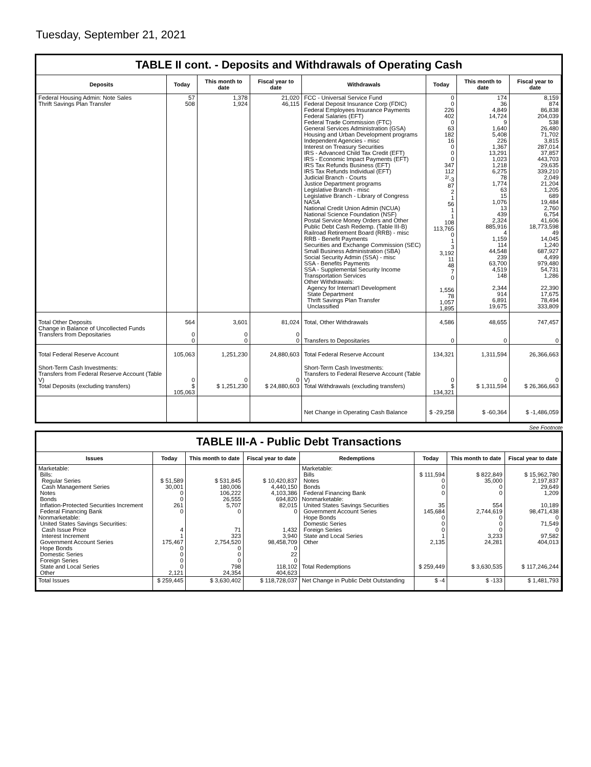Tuesday, September 21, 2021
TABLE II cont. - Deposits and Withdrawals of Operating Cash
| Deposits | Today | This month to date | Fiscal year to date | Withdrawals | Today | This month to date | Fiscal year to date |
| --- | --- | --- | --- | --- | --- | --- | --- |
| Federal Housing Admin: Note Sales Thrift Savings Plan Transfer | 57 508 | 1,378 1,924 | 21,020 46,115 | FCC - Universal Service Fund Federal Deposit Insurance Corp (FDIC) Federal Employees Insurance Payments Federal Salaries (EFT) Federal Trade Commission (FTC) General Services Administration (GSA) Housing and Urban Development programs Independent Agencies - misc Interest on Treasury Securities IRS - Advanced Child Tax Credit (EFT) IRS - Economic Impact Payments (EFT) IRS Tax Refunds Business (EFT) IRS Tax Refunds Individual (EFT) Judicial Branch - Courts Justice Department programs Legislative Branch - misc Legislative Branch - Library of Congress NASA National Credit Union Admin (NCUA) National Science Foundation (NSF) Postal Service Money Orders and Other Public Debt Cash Redemp. (Table III-B) Railroad Retirement Board (RRB) - misc RRB - Benefit Payments Securities and Exchange Commission (SEC) Small Business Administration (SBA) Social Security Admin (SSA) - misc SSA - Benefits Payments SSA - Supplemental Security Income Transportation Services Other Withdrawals: Agency for Internat'l Development State Department Thrift Savings Plan Transfer Unclassified | 0 0 226 402 0 63 182 16 0 0 0 347 112 <sup>2/</sup>-3 87 2 1 56 1 1 108 113,765 0 1 3 3,192 11 48 7 0 1,556 78 1,057 1,895 | 174 36 4,849 14,724 9 1,640 5,408 226 1,367 13,291 1,023 1,218 6,275 78 1,774 63 15 1,076 13 439 2,324 885,916 4 1,159 114 44,548 239 63,700 4,519 148 2,344 914 6,891 19,675 | 8,159 874 86,838 204,039 538 26,480 71,702 3,815 287,014 37,857 443,703 29,635 339,210 2,049 21,204 1,205 689 19,484 2,760 6,754 41,606 18,773,598 49 14,045 1,240 687,927 4,499 979,480 54,731 1,286 22,390 17,675 78,494 333,809 |
| Total Other Deposits Change in Balance of Uncollected Funds Transfers from Depositaries | 564 0 0 | 3,601 0 0 | 81,024 0 0 | Total, Other Withdrawals Transfers to Depositaries | 4,586 0 | 48,655 0 | 747,457 0 |
| Total Federal Reserve Account | 105,063 | 1,251,230 | 24,880,603 | Total Federal Reserve Account | 134,321 | 1,311,594 | 26,366,663 |
| Short-Term Cash Investments: Transfers from Federal Reserve Account (Table V) Total Deposits (excluding transfers) | 0 $ 105,063 | 0 $ 1,251,230 | 0 $ 24,880,603 | Short-Term Cash Investments: Transfers to Federal Reserve Account (Table V) Total Withdrawals (excluding transfers) | 0 $ 134,321 | 0 $ 1,311,594 | 0 $ 26,366,663 |
| | | | | Net Change in Operating Cash Balance | $ -29,258 | $ -60,364 | $ -1,486,059 |
See Footnote
TABLE III-A - Public Debt Transactions
| Issues | Today | This month to date | Fiscal year to date | Redemptions | Today | This month to date | Fiscal year to date |
| --- | --- | --- | --- | --- | --- | --- | --- |
| Marketable: Bills: Regular Series Cash Management Series Notes Bonds Inflation-Protected Securities Increment Federal Financing Bank Nonmarketable: United States Savings Securities: Cash Issue Price Interest Increment Government Account Series Hope Bonds Domestic Series Foreign Series State and Local Series Other | $ 51,589 30,001 0 0 261 0 4 1 175,467 0 0 0 0 2,121 | $ 531,845 180,006 106,222 26,555 5,707 0 71 323 2,754,520 0 0 0 798 24,354 | $ 10,420,837 4,440,150 4,103,386 694,820 82,015 0 1,432 3,940 98,458,709 0 22 0 118,102 404,623 | Marketable: Bills Notes Bonds Federal Financing Bank Nonmarketable: United States Savings Securities Government Account Series Hope Bonds Domestic Series Foreign Series State and Local Series Other Total Redemptions | $ 111,594 0 0 0 35 145,684 0 0 0 1 2,135 $ 259,449 | $ 822,849 35,000 0 0 554 2,744,619 0 0 0 3,233 24,281 $ 3,630,535 | $ 15,962,780 2,197,837 29,649 1,209 10,189 98,471,438 0 71,549 0 97,582 404,013 $ 117,246,244 |
| Total Issues | $ 259,445 | $ 3,630,402 | $ 118,728,037 | Net Change in Public Debt Outstanding | $ -4 | $ -133 | $ 1,481,793 |